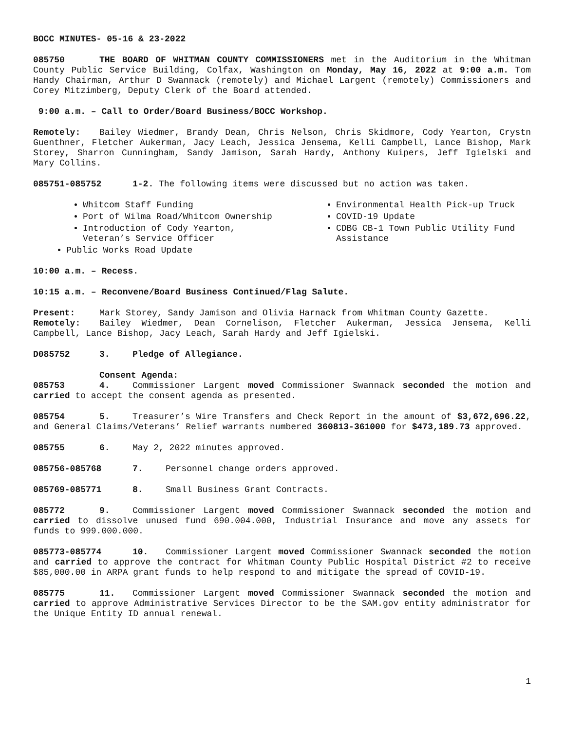BOCC MINUTES- 05-16 & 23-2022
085750 THE BOARD OF WHITMAN COUNTY COMMISSIONERS met in the Auditorium in the Whitman County Public Service Building, Colfax, Washington on Monday, May 16, 2022 at 9:00 a.m. Tom Handy Chairman, Arthur D Swannack (remotely) and Michael Largent (remotely) Commissioners and Corey Mitzimberg, Deputy Clerk of the Board attended.
9:00 a.m. – Call to Order/Board Business/BOCC Workshop.
Remotely: Bailey Wiedmer, Brandy Dean, Chris Nelson, Chris Skidmore, Cody Yearton, Crystn Guenthner, Fletcher Aukerman, Jacy Leach, Jessica Jensema, Kelli Campbell, Lance Bishop, Mark Storey, Sharron Cunningham, Sandy Jamison, Sarah Hardy, Anthony Kuipers, Jeff Igielski and Mary Collins.
085751-085752 1-2. The following items were discussed but no action was taken.
Whitcom Staff Funding
Port of Wilma Road/Whitcom Ownership
Introduction of Cody Yearton, Veteran’s Service Officer
Environmental Health Pick-up Truck
COVID-19 Update
CDBG CB-1 Town Public Utility Fund Assistance
Public Works Road Update
10:00 a.m. – Recess.
10:15 a.m. – Reconvene/Board Business Continued/Flag Salute.
Present: Mark Storey, Sandy Jamison and Olivia Harnack from Whitman County Gazette.
Remotely: Bailey Wiedmer, Dean Cornelison, Fletcher Aukerman, Jessica Jensema, Kelli Campbell, Lance Bishop, Jacy Leach, Sarah Hardy and Jeff Igielski.
D085752 3. Pledge of Allegiance.
Consent Agenda:
085753 4. Commissioner Largent moved Commissioner Swannack seconded the motion and carried to accept the consent agenda as presented.
085754 5. Treasurer’s Wire Transfers and Check Report in the amount of $3,672,696.22, and General Claims/Veterans’ Relief warrants numbered 360813-361000 for $473,189.73 approved.
085755 6. May 2, 2022 minutes approved.
085756-085768 7. Personnel change orders approved.
085769-085771 8. Small Business Grant Contracts.
085772 9. Commissioner Largent moved Commissioner Swannack seconded the motion and carried to dissolve unused fund 690.004.000, Industrial Insurance and move any assets for funds to 999.000.000.
085773-085774 10. Commissioner Largent moved Commissioner Swannack seconded the motion and carried to approve the contract for Whitman County Public Hospital District #2 to receive $85,000.00 in ARPA grant funds to help respond to and mitigate the spread of COVID-19.
085775 11. Commissioner Largent moved Commissioner Swannack seconded the motion and carried to approve Administrative Services Director to be the SAM.gov entity administrator for the Unique Entity ID annual renewal.
1